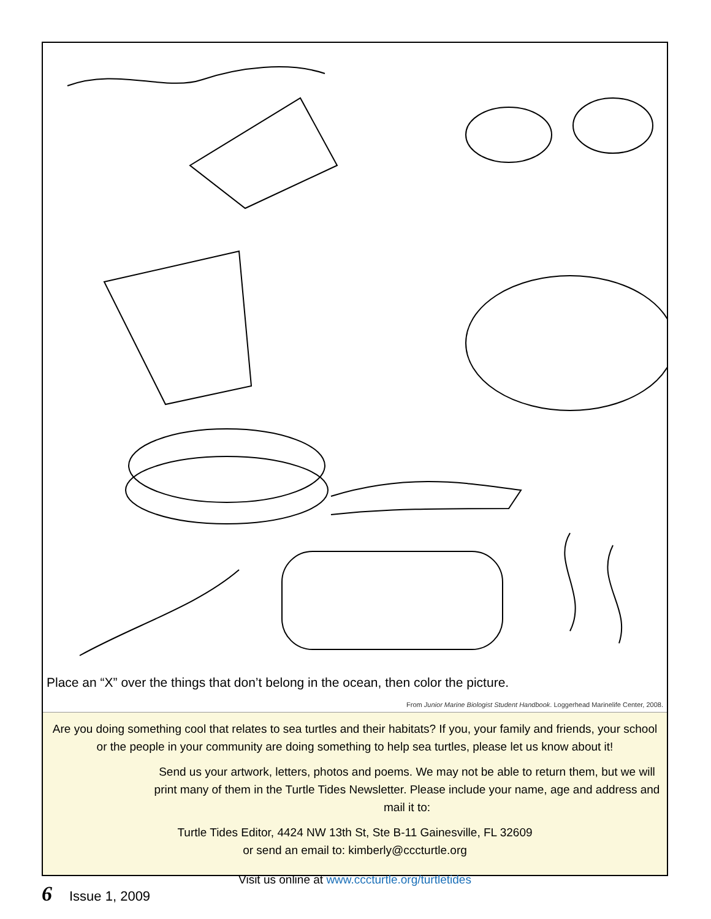Place an “X” over the things that don’t belong in the ocean, then color the picture.
From Junior Marine Biologist Student Handbook. Loggerhead Marinelife Center, 2008.
Are you doing something cool that relates to sea turtles and their habitats? If you, your family and friends, your school or the people in your community are doing something to help sea turtles, please let us know about it!
Send us your artwork, letters, photos and poems. We may not be able to return them, but we will print many of them in the Turtle Tides Newsletter. Please include your name, age and address and mail it to:
Turtle Tides Editor, 4424 NW 13th St, Ste B-11 Gainesville, FL 32609
or send an email to: kimberly@cccturtle.org
Visit us online at www.cccturtle.org/turtletides
6 Issue 1, 2009